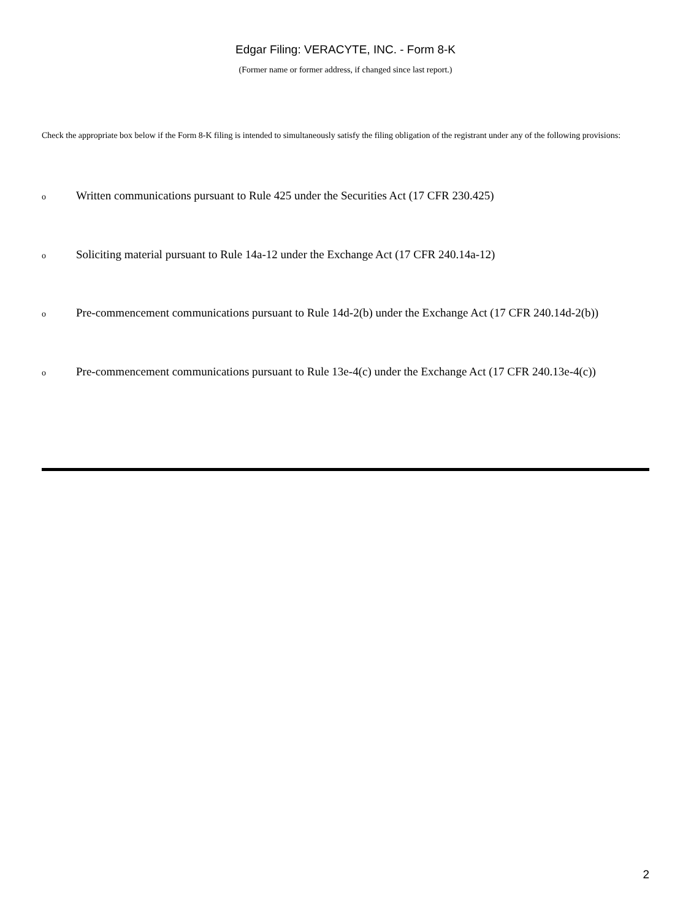Edgar Filing: VERACYTE, INC. - Form 8-K
(Former name or former address, if changed since last report.)
Check the appropriate box below if the Form 8-K filing is intended to simultaneously satisfy the filing obligation of the registrant under any of the following provisions:
o Written communications pursuant to Rule 425 under the Securities Act (17 CFR 230.425)
o Soliciting material pursuant to Rule 14a-12 under the Exchange Act (17 CFR 240.14a-12)
o Pre-commencement communications pursuant to Rule 14d-2(b) under the Exchange Act (17 CFR 240.14d-2(b))
o Pre-commencement communications pursuant to Rule 13e-4(c) under the Exchange Act (17 CFR 240.13e-4(c))
2